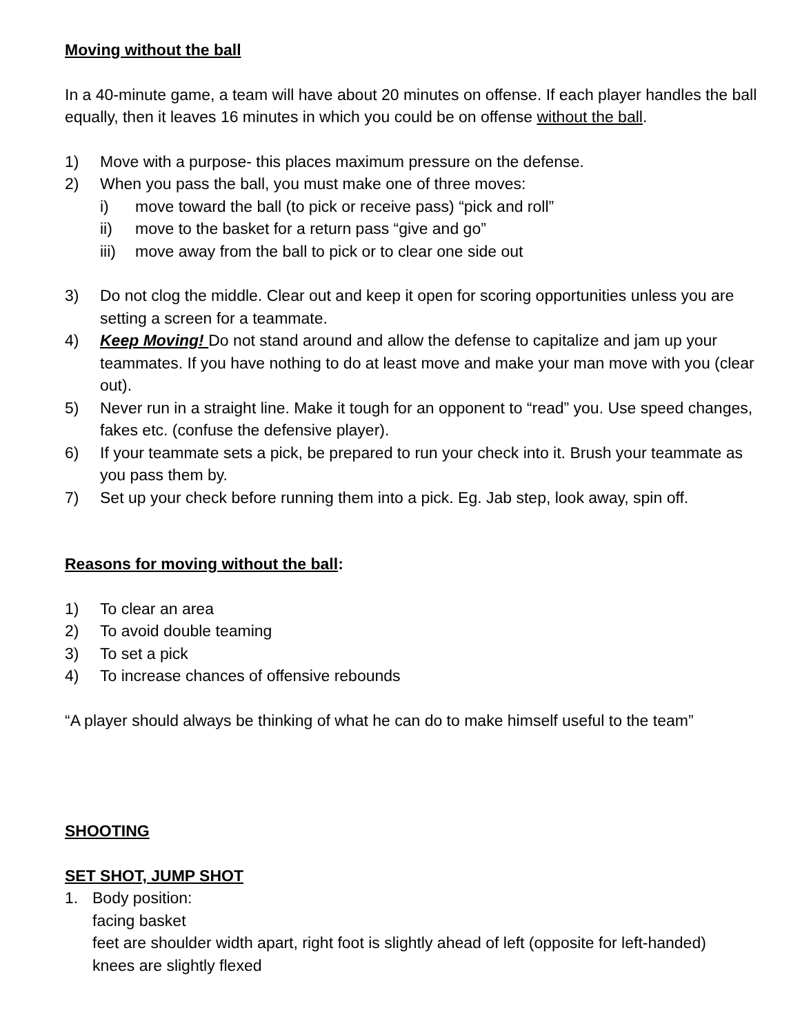Moving without the ball
In a 40-minute game, a team will have about 20 minutes on offense. If each player handles the ball equally, then it leaves 16 minutes in which you could be on offense without the ball.
1) Move with a purpose- this places maximum pressure on the defense.
2) When you pass the ball, you must make one of three moves:
i) move toward the ball (to pick or receive pass) “pick and roll”
ii) move to the basket for a return pass “give and go”
iii) move away from the ball to pick or to clear one side out
3) Do not clog the middle. Clear out and keep it open for scoring opportunities unless you are setting a screen for a teammate.
4) Keep Moving! Do not stand around and allow the defense to capitalize and jam up your teammates. If you have nothing to do at least move and make your man move with you (clear out).
5) Never run in a straight line. Make it tough for an opponent to “read” you. Use speed changes, fakes etc. (confuse the defensive player).
6) If your teammate sets a pick, be prepared to run your check into it. Brush your teammate as you pass them by.
7) Set up your check before running them into a pick. Eg. Jab step, look away, spin off.
Reasons for moving without the ball:
1) To clear an area
2) To avoid double teaming
3) To set a pick
4) To increase chances of offensive rebounds
“A player should always be thinking of what he can do to make himself useful to the team”
SHOOTING
SET SHOT, JUMP SHOT
1. Body position:
facing basket
feet are shoulder width apart, right foot is slightly ahead of left (opposite for left-handed)
knees are slightly flexed